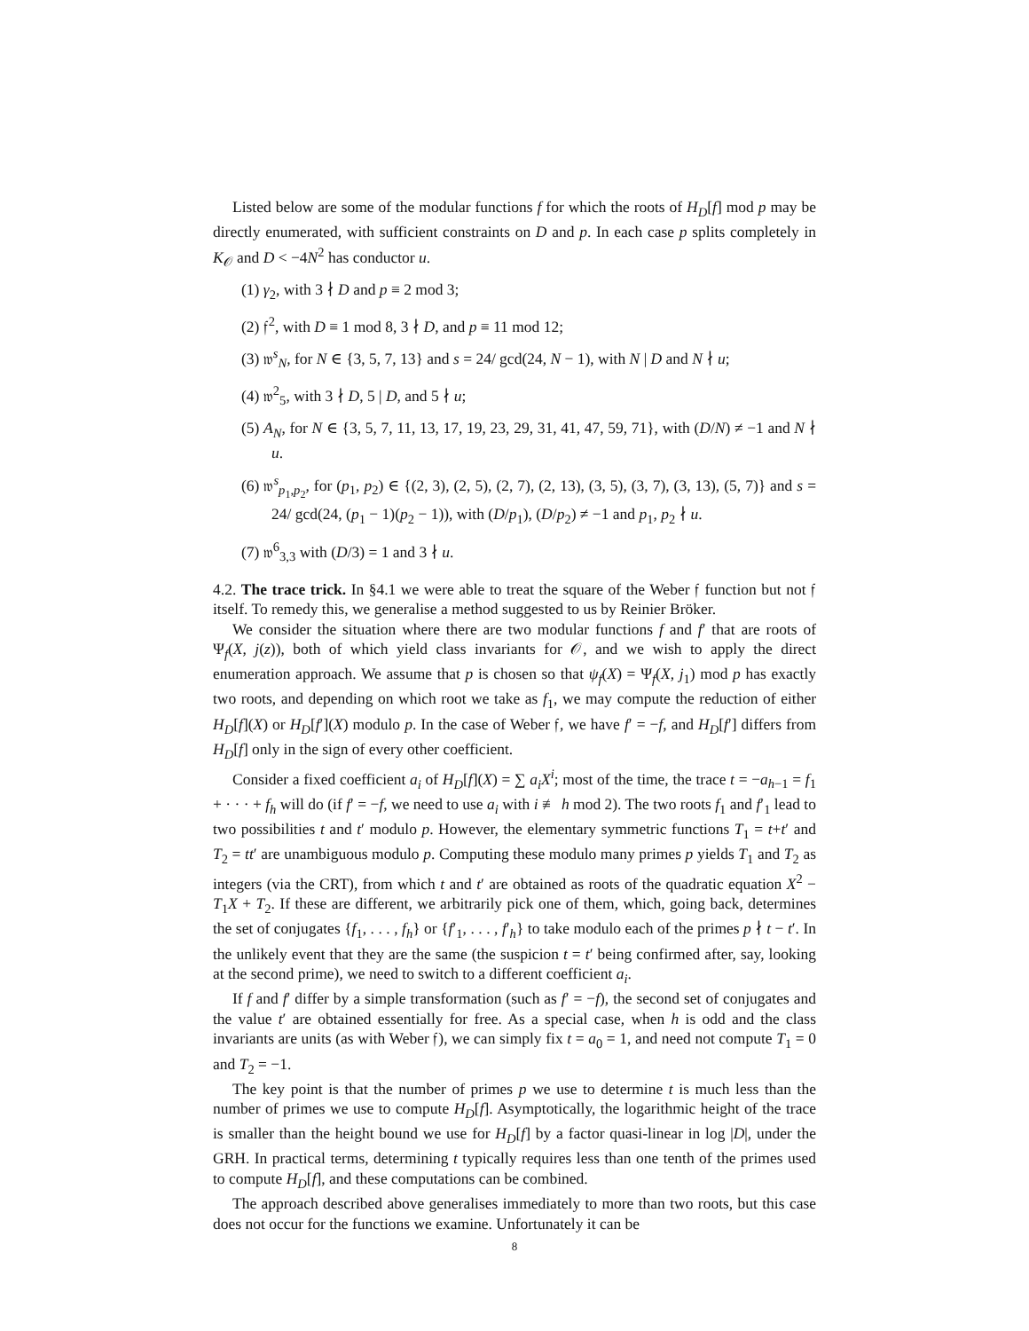Listed below are some of the modular functions f for which the roots of H<sub>D</sub>[f] mod p may be directly enumerated, with sufficient constraints on D and p. In each case p splits completely in K<sub>𝒪</sub> and D < −4N<sup>2</sup> has conductor u.
(1) γ<sub>2</sub>, with 3 ∤ D and p ≡ 2 mod 3;
(2) 𝔣<sup>2</sup>, with D ≡ 1 mod 8, 3 ∤ D, and p ≡ 11 mod 12;
(3) 𝔴<sup>s</sup><sub>N</sub>, for N ∈ {3, 5, 7, 13} and s = 24/ gcd(24, N − 1), with N | D and N ∤ u;
(4) 𝔴<sup>2</sup><sub>5</sub>, with 3 ∤ D, 5 | D, and 5 ∤ u;
(5) A<sub>N</sub>, for N ∈ {3, 5, 7, 11, 13, 17, 19, 23, 29, 31, 41, 47, 59, 71}, with (D/N) ≠ −1 and N ∤ u.
(6) 𝔴<sup>s</sup><sub>p<sub>1</sub>,p<sub>2</sub></sub>, for (p<sub>1</sub>, p<sub>2</sub>) ∈ {(2, 3), (2, 5), (2, 7), (2, 13), (3, 5), (3, 7), (3, 13), (5, 7)} and s = 24/ gcd(24, (p<sub>1</sub> − 1)(p<sub>2</sub> − 1)), with (D/p<sub>1</sub>), (D/p<sub>2</sub>) ≠ −1 and p<sub>1</sub>, p<sub>2</sub> ∤ u.
(7) 𝔴<sup>6</sup><sub>3,3</sub> with (D/3) = 1 and 3 ∤ u.
4.2. The trace trick. In §4.1 we were able to treat the square of the Weber 𝔣 function but not 𝔣 itself. To remedy this, we generalise a method suggested to us by Reinier Bröker.
We consider the situation where there are two modular functions f and f′ that are roots of Ψ<sub>f</sub>(X, j(z)), both of which yield class invariants for 𝒪, and we wish to apply the direct enumeration approach. We assume that p is chosen so that ψ<sub>f</sub>(X) = Ψ<sub>f</sub>(X, j<sub>1</sub>) mod p has exactly two roots, and depending on which root we take as f<sub>1</sub>, we may compute the reduction of either H<sub>D</sub>[f](X) or H<sub>D</sub>[f′](X) modulo p. In the case of Weber 𝔣, we have f′ = −f, and H<sub>D</sub>[f′] differs from H<sub>D</sub>[f] only in the sign of every other coefficient.
Consider a fixed coefficient a<sub>i</sub> of H<sub>D</sub>[f](X) = ∑ a<sub>i</sub>X<sup>i</sup>; most of the time, the trace t = −a<sub>h−1</sub> = f<sub>1</sub> + · · · + f<sub>h</sub> will do (if f′ = −f, we need to use a<sub>i</sub> with i ≢ h mod 2). The two roots f<sub>1</sub> and f′<sub>1</sub> lead to two possibilities t and t′ modulo p. However, the elementary symmetric functions T<sub>1</sub> = t+t′ and T<sub>2</sub> = tt′ are unambiguous modulo p. Computing these modulo many primes p yields T<sub>1</sub> and T<sub>2</sub> as integers (via the CRT), from which t and t′ are obtained as roots of the quadratic equation X<sup>2</sup> − T<sub>1</sub>X + T<sub>2</sub>. If these are different, we arbitrarily pick one of them, which, going back, determines the set of conjugates {f<sub>1</sub>, . . . , f<sub>h</sub>} or {f′<sub>1</sub>, . . . , f′<sub>h</sub>} to take modulo each of the primes p ∤ t − t′. In the unlikely event that they are the same (the suspicion t = t′ being confirmed after, say, looking at the second prime), we need to switch to a different coefficient a<sub>i</sub>.
If f and f′ differ by a simple transformation (such as f′ = −f), the second set of conjugates and the value t′ are obtained essentially for free. As a special case, when h is odd and the class invariants are units (as with Weber 𝔣), we can simply fix t = a<sub>0</sub> = 1, and need not compute T<sub>1</sub> = 0 and T<sub>2</sub> = −1.
The key point is that the number of primes p we use to determine t is much less than the number of primes we use to compute H<sub>D</sub>[f]. Asymptotically, the logarithmic height of the trace is smaller than the height bound we use for H<sub>D</sub>[f] by a factor quasi-linear in log |D|, under the GRH. In practical terms, determining t typically requires less than one tenth of the primes used to compute H<sub>D</sub>[f], and these computations can be combined.
The approach described above generalises immediately to more than two roots, but this case does not occur for the functions we examine. Unfortunately it can be
8